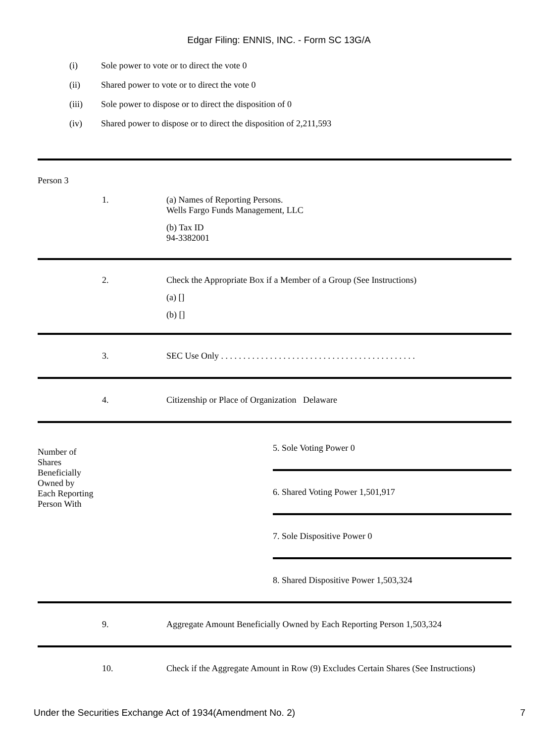Edgar Filing: ENNIS, INC. - Form SC 13G/A
(i) Sole power to vote or to direct the vote 0
(ii) Shared power to vote or to direct the vote 0
(iii) Sole power to dispose or to direct the disposition of 0
(iv) Shared power to dispose or to direct the disposition of 2,211,593
Person 3
1. (a) Names of Reporting Persons.
Wells Fargo Funds Management, LLC
(b) Tax ID
94-3382001
2. Check the Appropriate Box if a Member of a Group (See Instructions)
(a) []
(b) []
3. SEC Use Only . . . . . . . . . . . . . . . . . . . . . . . . . . . . . . . . . . . . . . . . . . . .
4. Citizenship or Place of Organization Delaware
Number of
Shares
Beneficially
Owned by
Each Reporting
Person With
5. Sole Voting Power 0
6. Shared Voting Power 1,501,917
7. Sole Dispositive Power 0
8. Shared Dispositive Power 1,503,324
9. Aggregate Amount Beneficially Owned by Each Reporting Person 1,503,324
10. Check if the Aggregate Amount in Row (9) Excludes Certain Shares (See Instructions)
Under the Securities Exchange Act of 1934(Amendment No. 2) 7